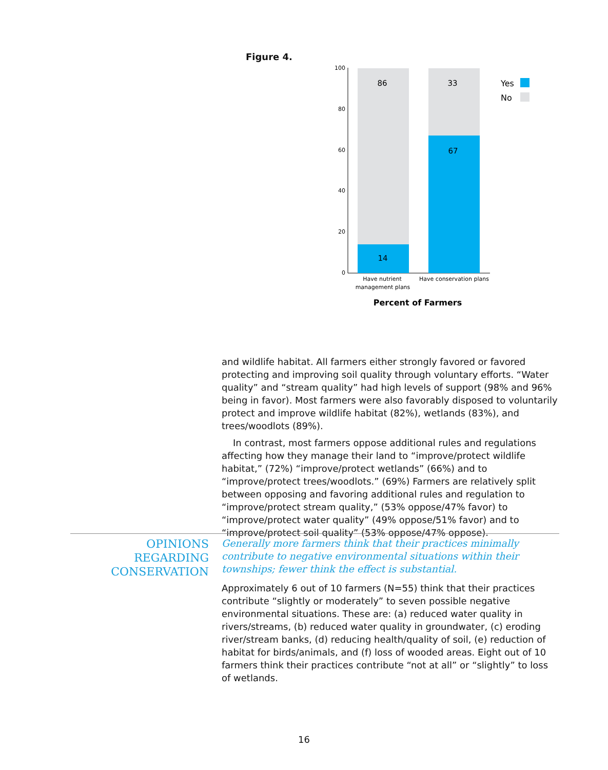Figure 4.
100
80
60
40
20
0
86
14
33
67
Yes
No
Have nutrient
management plans
Have conservation plans
Percent of Farmers
and wildlife habitat. All farmers either strongly favored or favored protecting and improving soil quality through voluntary efforts. “Water quality” and “stream quality” had high levels of support (98% and 96% being in favor). Most farmers were also favorably disposed to voluntarily protect and improve wildlife habitat (82%), wetlands (83%), and trees/woodlots (89%).
In contrast, most farmers oppose additional rules and regulations affecting how they manage their land to “improve/protect wildlife habitat,” (72%) “improve/protect wetlands” (66%) and to “improve/protect trees/woodlots.” (69%) Farmers are relatively split between opposing and favoring additional rules and regulation to “improve/protect stream quality,” (53% oppose/47% favor) to “improve/protect water quality” (49% oppose/51% favor) and to “improve/protect soil quality” (53% oppose/47% oppose).
OPINIONS REGARDING CONSERVATION
Generally more farmers think that their practices minimally contribute to negative environmental situations within their townships; fewer think the effect is substantial.
Approximately 6 out of 10 farmers (N=55) think that their practices contribute “slightly or moderately” to seven possible negative environmental situations. These are: (a) reduced water quality in rivers/streams, (b) reduced water quality in groundwater, (c) eroding river/stream banks, (d) reducing health/quality of soil, (e) reduction of habitat for birds/animals, and (f) loss of wooded areas. Eight out of 10 farmers think their practices contribute “not at all” or “slightly” to loss of wetlands.
16